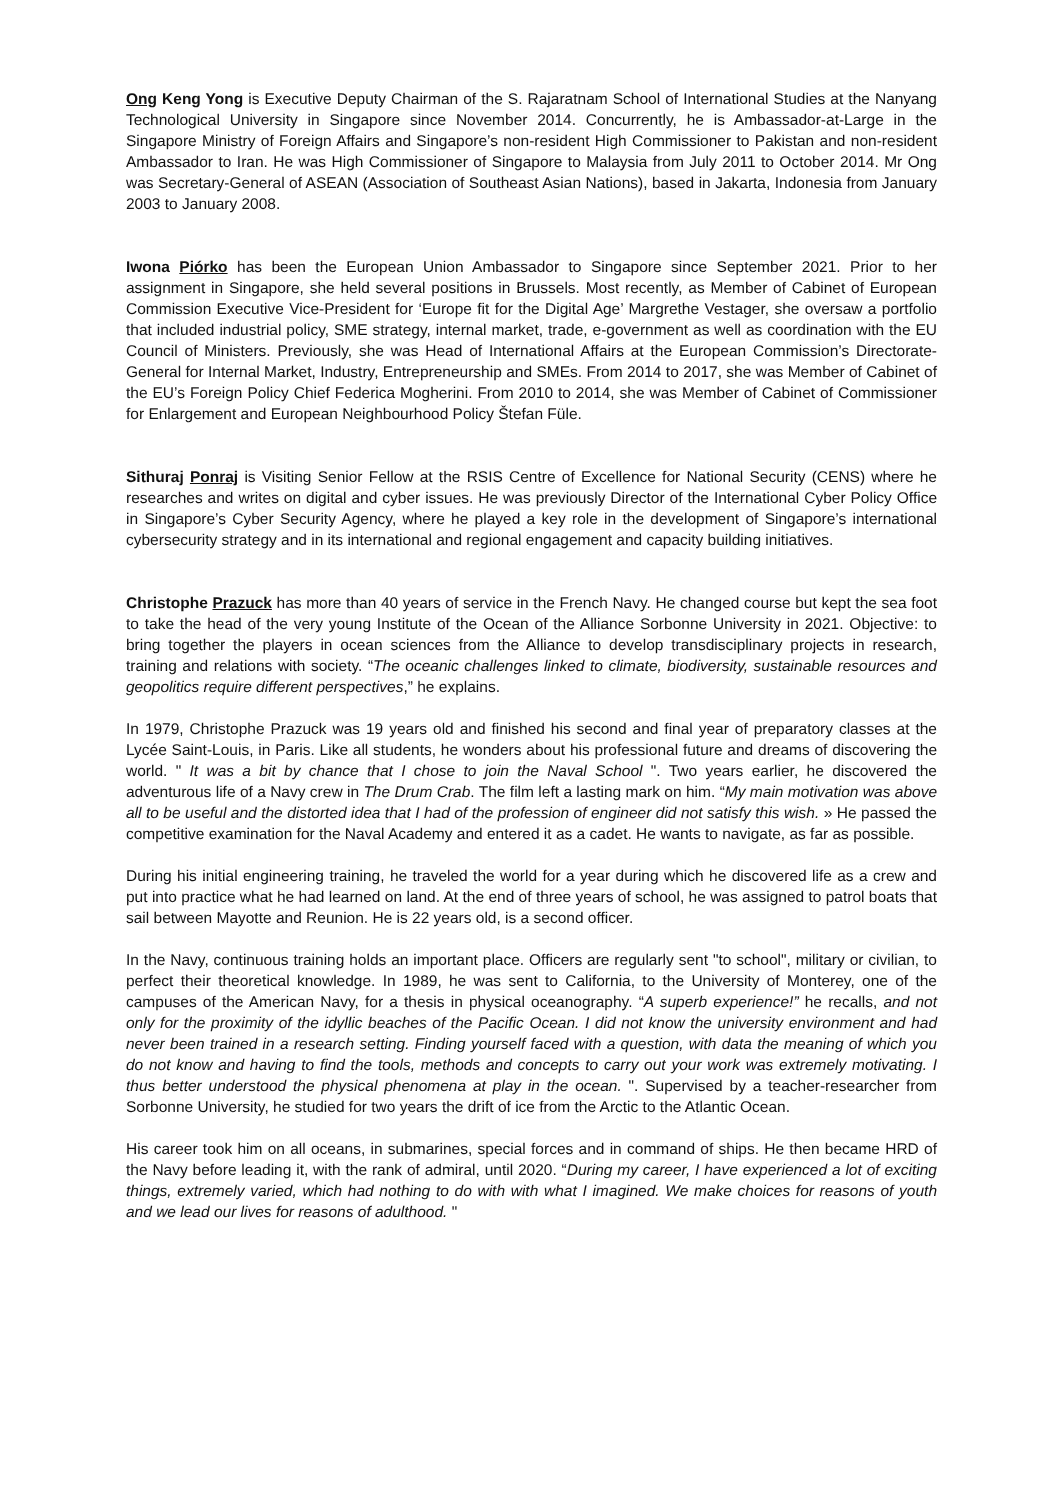Ong Keng Yong is Executive Deputy Chairman of the S. Rajaratnam School of International Studies at the Nanyang Technological University in Singapore since November 2014. Concurrently, he is Ambassador-at-Large in the Singapore Ministry of Foreign Affairs and Singapore’s non-resident High Commissioner to Pakistan and non-resident Ambassador to Iran. He was High Commissioner of Singapore to Malaysia from July 2011 to October 2014. Mr Ong was Secretary-General of ASEAN (Association of Southeast Asian Nations), based in Jakarta, Indonesia from January 2003 to January 2008.
Iwona Piórko has been the European Union Ambassador to Singapore since September 2021. Prior to her assignment in Singapore, she held several positions in Brussels. Most recently, as Member of Cabinet of European Commission Executive Vice-President for ‘Europe fit for the Digital Age’ Margrethe Vestager, she oversaw a portfolio that included industrial policy, SME strategy, internal market, trade, e-government as well as coordination with the EU Council of Ministers. Previously, she was Head of International Affairs at the European Commission’s Directorate-General for Internal Market, Industry, Entrepreneurship and SMEs. From 2014 to 2017, she was Member of Cabinet of the EU’s Foreign Policy Chief Federica Mogherini. From 2010 to 2014, she was Member of Cabinet of Commissioner for Enlargement and European Neighbourhood Policy Štefan Füle.
Sithuraj Ponraj is Visiting Senior Fellow at the RSIS Centre of Excellence for National Security (CENS) where he researches and writes on digital and cyber issues. He was previously Director of the International Cyber Policy Office in Singapore’s Cyber Security Agency, where he played a key role in the development of Singapore’s international cybersecurity strategy and in its international and regional engagement and capacity building initiatives.
Christophe Prazuck has more than 40 years of service in the French Navy. He changed course but kept the sea foot to take the head of the very young Institute of the Ocean of the Alliance Sorbonne University in 2021. Objective: to bring together the players in ocean sciences from the Alliance to develop transdisciplinary projects in research, training and relations with society. “The oceanic challenges linked to climate, biodiversity, sustainable resources and geopolitics require different perspectives,” he explains.
In 1979, Christophe Prazuck was 19 years old and finished his second and final year of preparatory classes at the Lycée Saint-Louis, in Paris. Like all students, he wonders about his professional future and dreams of discovering the world. " It was a bit by chance that I chose to join the Naval School ". Two years earlier, he discovered the adventurous life of a Navy crew in The Drum Crab. The film left a lasting mark on him. “My main motivation was above all to be useful and the distorted idea that I had of the profession of engineer did not satisfy this wish. » He passed the competitive examination for the Naval Academy and entered it as a cadet. He wants to navigate, as far as possible.
During his initial engineering training, he traveled the world for a year during which he discovered life as a crew and put into practice what he had learned on land. At the end of three years of school, he was assigned to patrol boats that sail between Mayotte and Reunion. He is 22 years old, is a second officer.
In the Navy, continuous training holds an important place. Officers are regularly sent "to school", military or civilian, to perfect their theoretical knowledge. In 1989, he was sent to California, to the University of Monterey, one of the campuses of the American Navy, for a thesis in physical oceanography. “A superb experience!” he recalls, and not only for the proximity of the idyllic beaches of the Pacific Ocean. I did not know the university environment and had never been trained in a research setting. Finding yourself faced with a question, with data the meaning of which you do not know and having to find the tools, methods and concepts to carry out your work was extremely motivating. I thus better understood the physical phenomena at play in the ocean. ". Supervised by a teacher-researcher from Sorbonne University, he studied for two years the drift of ice from the Arctic to the Atlantic Ocean.
His career took him on all oceans, in submarines, special forces and in command of ships. He then became HRD of the Navy before leading it, with the rank of admiral, until 2020. “During my career, I have experienced a lot of exciting things, extremely varied, which had nothing to do with with what I imagined. We make choices for reasons of youth and we lead our lives for reasons of adulthood. "